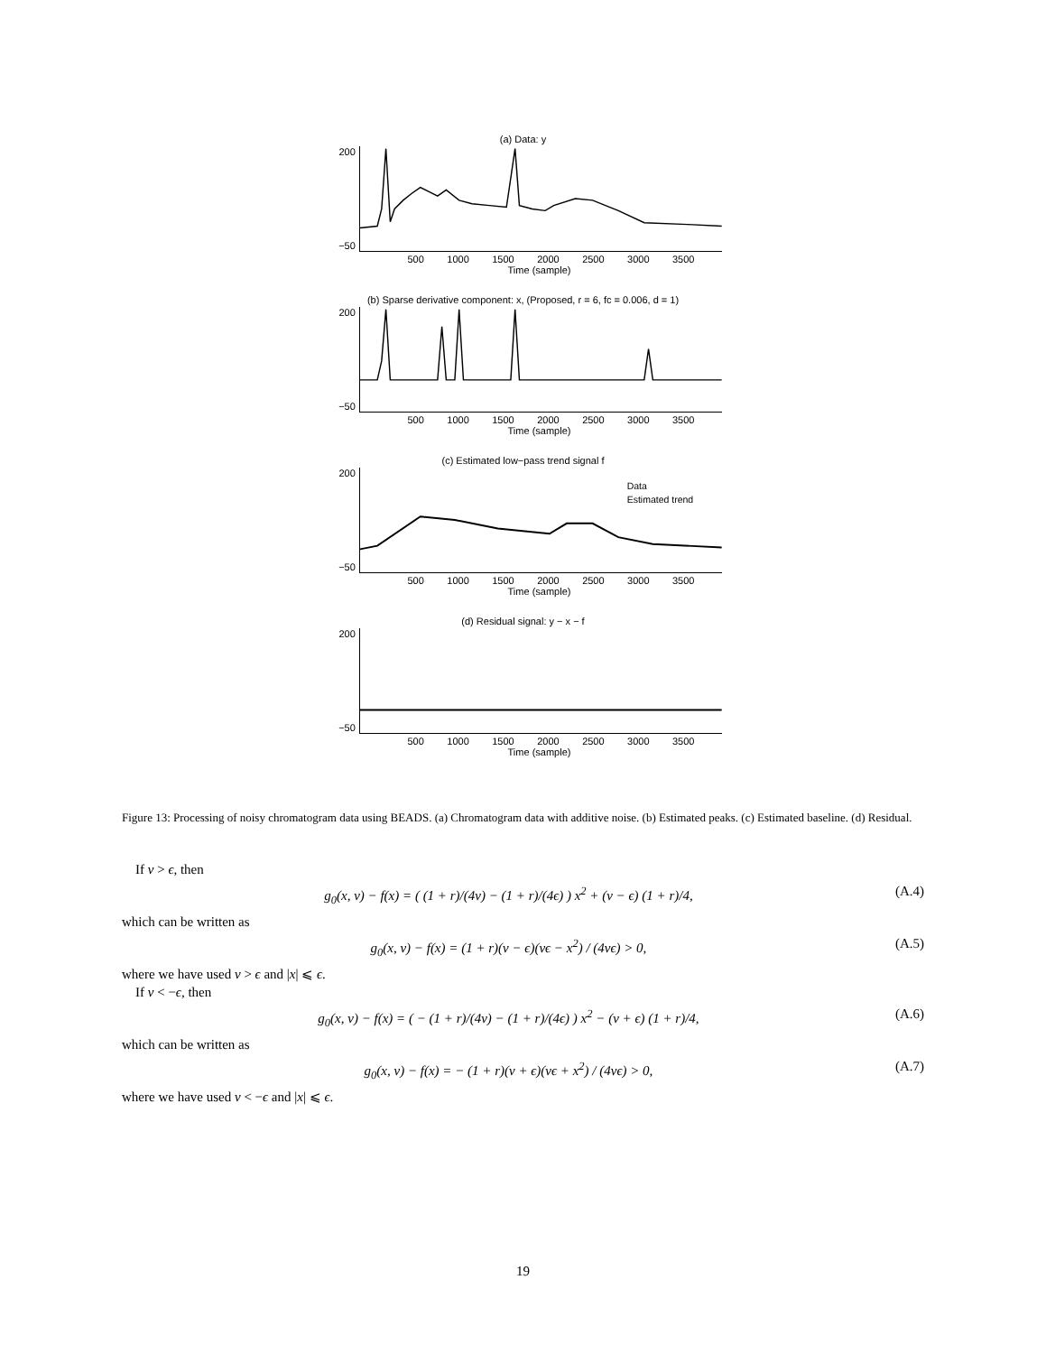(a) Data: y
200
−50
500 1000 1500 2000 2500 3000 3500
Time (sample)
(b) Sparse derivative component: x, (Proposed, r = 6, fc = 0.006, d = 1)
200
−50
500 1000 1500 2000 2500 3000 3500
Time (sample)
(c) Estimated low−pass trend signal f
200
−50
Data
Estimated trend
500 1000 1500 2000 2500 3000 3500
Time (sample)
(d) Residual signal: y − x − f
200
−50
500 1000 1500 2000 2500 3000 3500
Time (sample)
Figure 13: Processing of noisy chromatogram data using BEADS. (a) Chromatogram data with additive noise. (b) Estimated peaks. (c) Estimated baseline. (d) Residual.
If v > ϵ, then
g<sub>0</sub>(x, v) − f(x) = ( (1 + r)/(4v) − (1 + r)/(4ϵ) ) x<sup>2</sup> + (v − ϵ) (1 + r)/4, (A.4)
which can be written as
g<sub>0</sub>(x, v) − f(x) = (1 + r)(v − ϵ)(vϵ − x<sup>2</sup>) / (4vϵ) > 0, (A.5)
where we have used v > ϵ and |x| ⩽ ϵ.
If v < −ϵ, then
g<sub>0</sub>(x, v) − f(x) = ( − (1 + r)/(4v) − (1 + r)/(4ϵ) ) x<sup>2</sup> − (v + ϵ) (1 + r)/4, (A.6)
which can be written as
g<sub>0</sub>(x, v) − f(x) = − (1 + r)(v + ϵ)(vϵ + x<sup>2</sup>) / (4vϵ) > 0, (A.7)
where we have used v < −ϵ and |x| ⩽ ϵ.
19